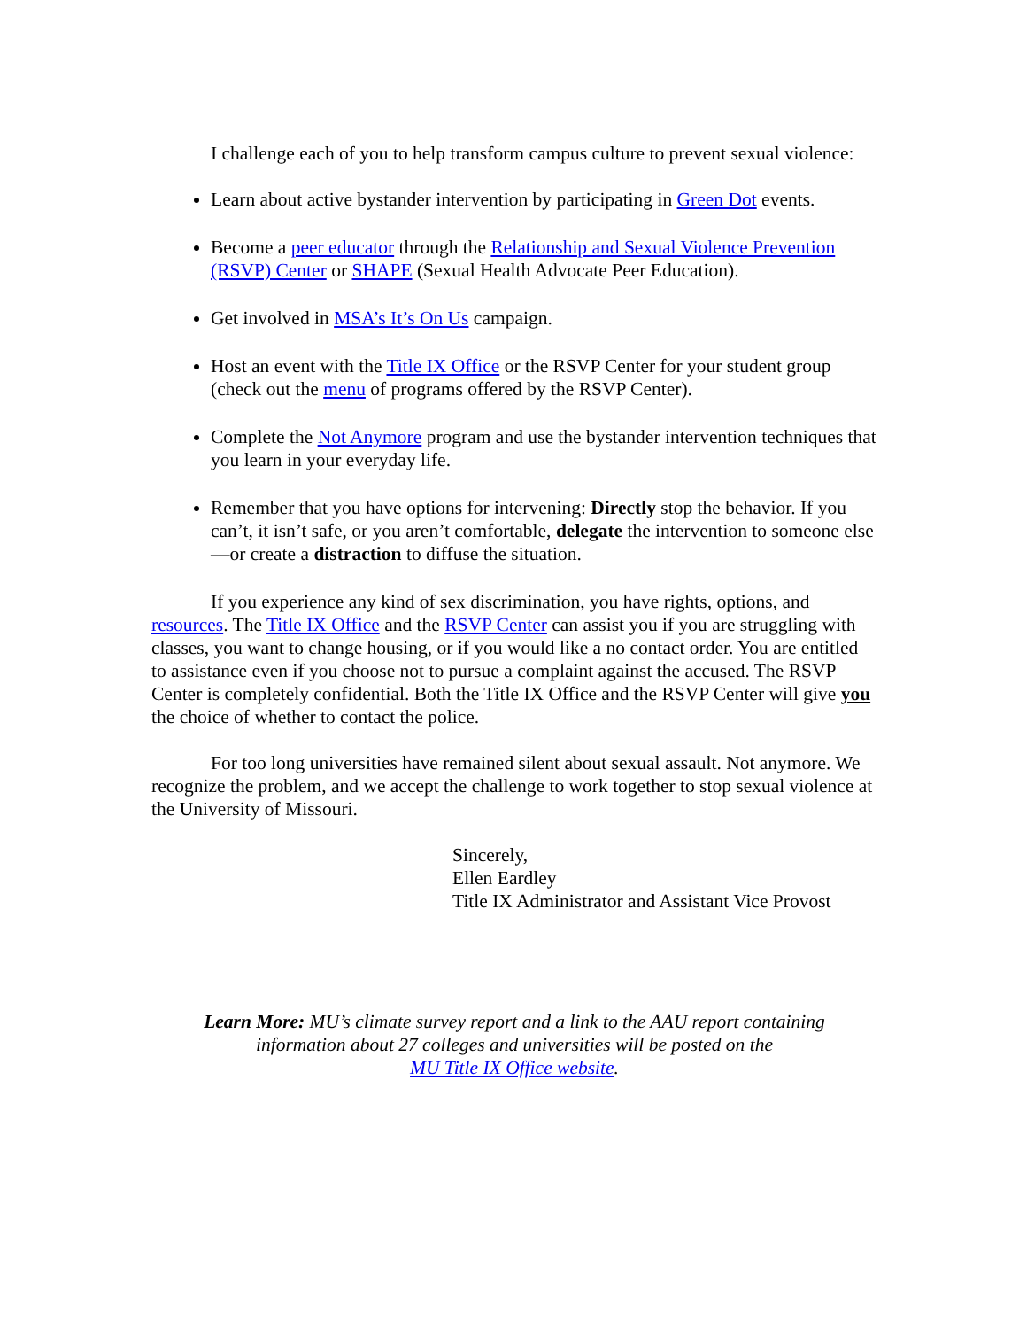I challenge each of you to help transform campus culture to prevent sexual violence:
Learn about active bystander intervention by participating in Green Dot events.
Become a peer educator through the Relationship and Sexual Violence Prevention (RSVP) Center or SHAPE (Sexual Health Advocate Peer Education).
Get involved in MSA’s It’s On Us campaign.
Host an event with the Title IX Office or the RSVP Center for your student group (check out the menu of programs offered by the RSVP Center).
Complete the Not Anymore program and use the bystander intervention techniques that you learn in your everyday life.
Remember that you have options for intervening: Directly stop the behavior. If you can’t, it isn’t safe, or you aren’t comfortable, delegate the intervention to someone else—or create a distraction to diffuse the situation.
If you experience any kind of sex discrimination, you have rights, options, and resources. The Title IX Office and the RSVP Center can assist you if you are struggling with classes, you want to change housing, or if you would like a no contact order. You are entitled to assistance even if you choose not to pursue a complaint against the accused. The RSVP Center is completely confidential. Both the Title IX Office and the RSVP Center will give you the choice of whether to contact the police.
For too long universities have remained silent about sexual assault. Not anymore. We recognize the problem, and we accept the challenge to work together to stop sexual violence at the University of Missouri.
Sincerely,
Ellen Eardley
Title IX Administrator and Assistant Vice Provost
Learn More: MU’s climate survey report and a link to the AAU report containing
information about 27 colleges and universities will be posted on the
MU Title IX Office website.